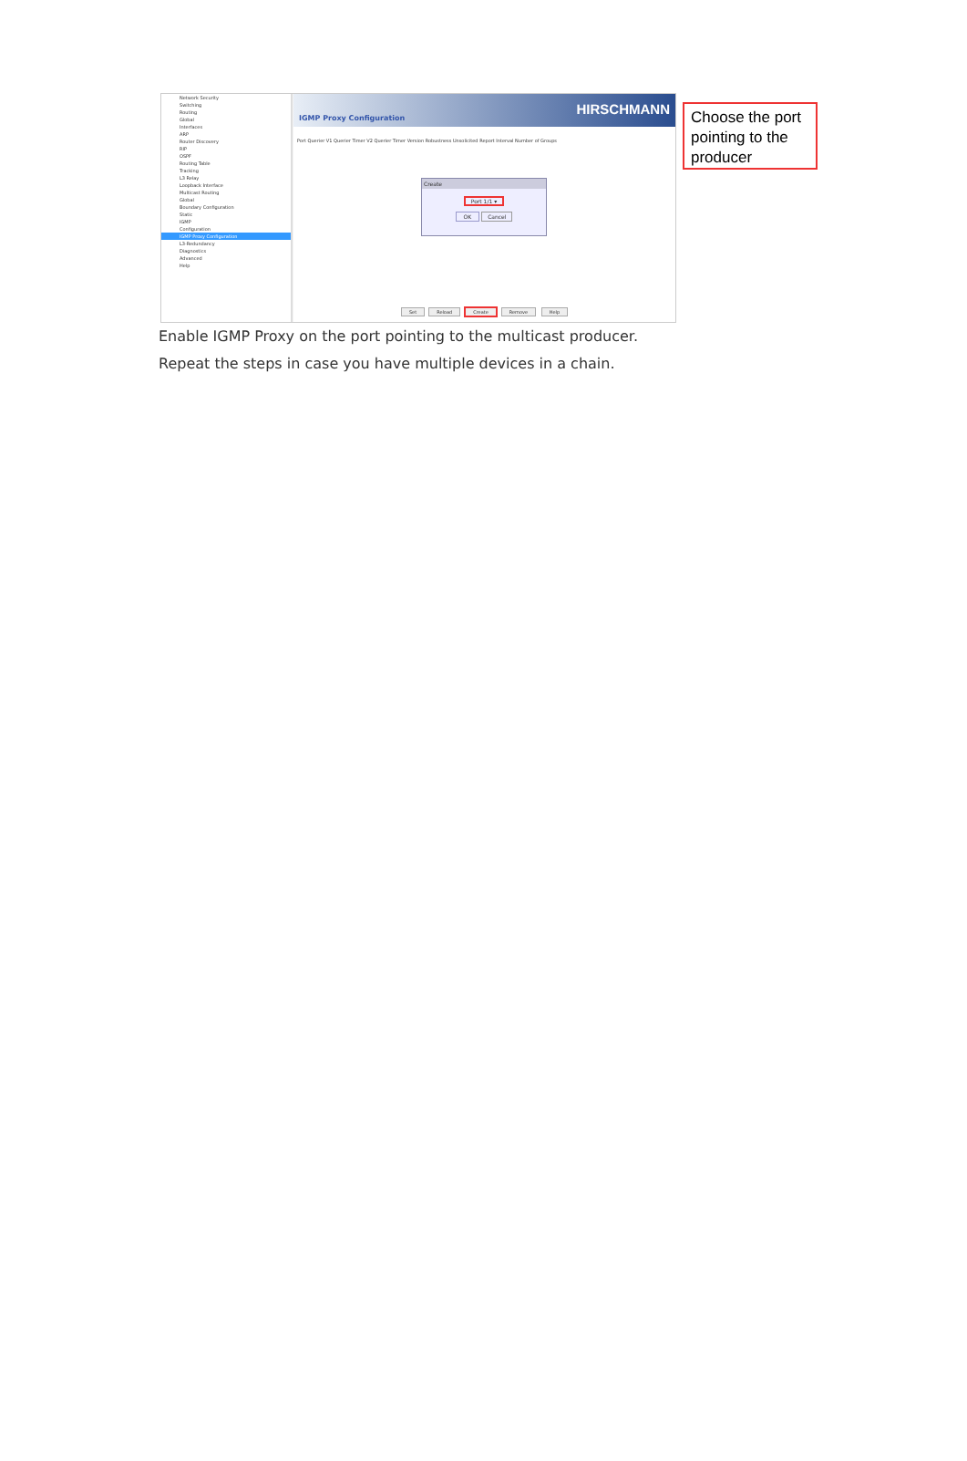Network Security
Switching
Routing
Global
Interfaces
ARP
Router Discovery
RIP
OSPF
Routing Table
Tracking
L3 Relay
Loopback Interface
Multicast Routing
Global
Boundary Configuration
Static
IGMP
Configuration
IGMP Proxy Configuration
L3-Redundancy
Diagnostics
Advanced
Help
HIRSCHMANN
IGMP Proxy Configuration
Port Querier V1 Querier Timer V2 Querier Timer Version Robustness Unsolicited Report Interval Number of Groups
Create
Port 1/1 ▾
OK Cancel
Set Reload Create Remove Help
Choose the port pointing to the producer
Enable IGMP Proxy on the port pointing to the multicast producer.
Repeat the steps in case you have multiple devices in a chain.